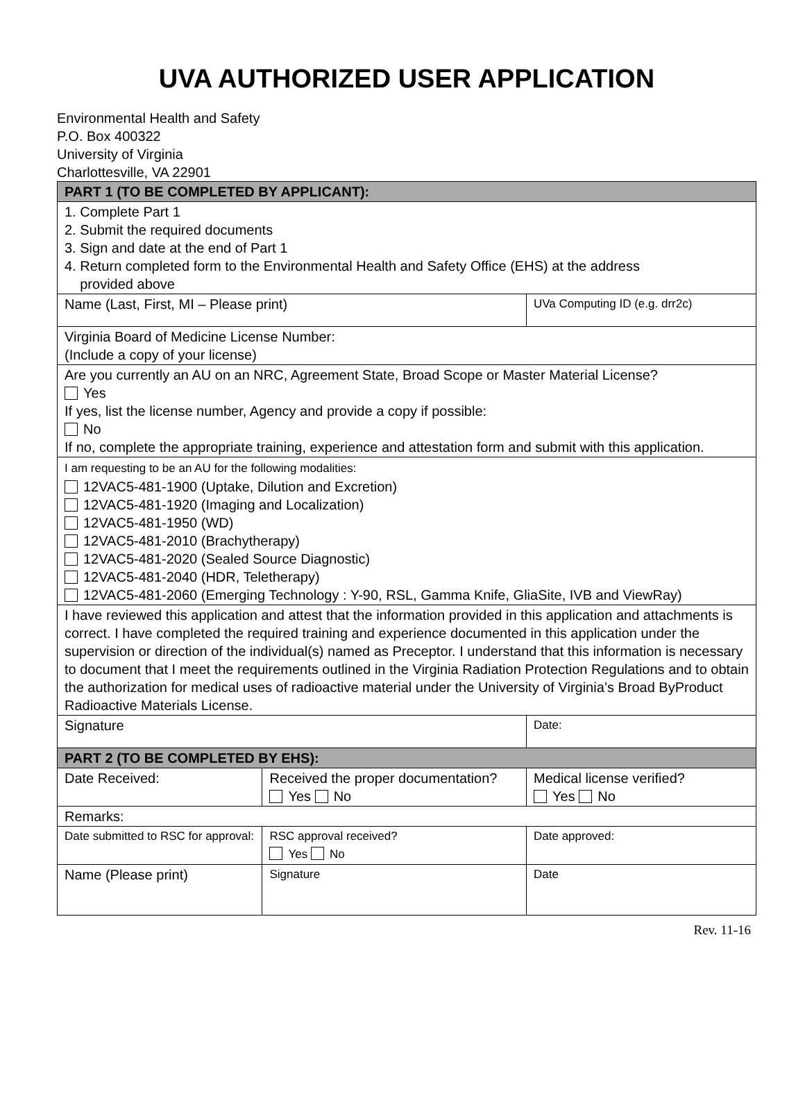UVA AUTHORIZED USER APPLICATION
Environmental Health and Safety
P.O. Box 400322
University of Virginia
Charlottesville, VA 22901
| PART 1 (TO BE COMPLETED BY APPLICANT): | | |
| --- | --- | --- |
| 1. Complete Part 1 2. Submit the required documents 3. Sign and date at the end of Part 1 4. Return completed form to the Environmental Health and Safety Office (EHS) at the address provided above | | |
| Name (Last, First, MI – Please print) | | UVa Computing ID (e.g. drr2c) |
| Virginia Board of Medicine License Number: (Include a copy of your license) | | |
| Are you currently an AU on an NRC, Agreement State, Broad Scope or Master Material License? Yes If yes, list the license number, Agency and provide a copy if possible: No If no, complete the appropriate training, experience and attestation form and submit with this application. | | |
| I am requesting to be an AU for the following modalities: 12VAC5-481-1900 (Uptake, Dilution and Excretion) 12VAC5-481-1920 (Imaging and Localization) 12VAC5-481-1950 (WD) 12VAC5-481-2010 (Brachytherapy) 12VAC5-481-2020 (Sealed Source Diagnostic) 12VAC5-481-2040 (HDR, Teletherapy) 12VAC5-481-2060 (Emerging Technology : Y-90, RSL, Gamma Knife, GliaSite, IVB and ViewRay) | | |
| I have reviewed this application and attest that the information provided in this application and attachments is correct. I have completed the required training and experience documented in this application under the supervision or direction of the individual(s) named as Preceptor. I understand that this information is necessary to document that I meet the requirements outlined in the Virginia Radiation Protection Regulations and to obtain the authorization for medical uses of radioactive material under the University of Virginia’s Broad ByProduct Radioactive Materials License. | | |
| Signature | | Date: |
| PART 2 (TO BE COMPLETED BY EHS): | | |
| Date Received: | Received the proper documentation? Yes No | Medical license verified? Yes No |
| Remarks: | | |
| Date submitted to RSC for approval: | RSC approval received? Yes No | Date approved: |
| Name (Please print) | Signature | Date |
Rev. 11-16